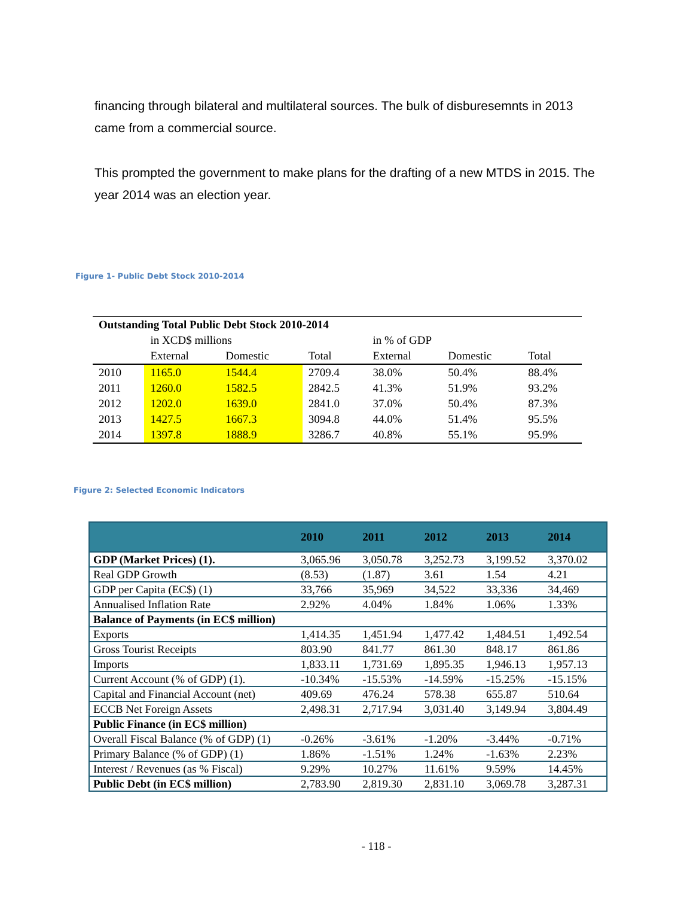financing through bilateral and multilateral sources. The bulk of disburesemnts in 2013 came from a commercial source.
This prompted the government to make plans for the drafting of a new MTDS in 2015. The year 2014 was an election year.
Figure 1- Public Debt Stock 2010-2014
| Outstanding Total Public Debt Stock 2010-2014 | | | | | | |
| | in XCD$ millions | | | in % of GDP | | |
| | External | Domestic | Total | External | Domestic | Total |
| 2010 | 1165.0 | 1544.4 | 2709.4 | 38.0% | 50.4% | 88.4% |
| 2011 | 1260.0 | 1582.5 | 2842.5 | 41.3% | 51.9% | 93.2% |
| 2012 | 1202.0 | 1639.0 | 2841.0 | 37.0% | 50.4% | 87.3% |
| 2013 | 1427.5 | 1667.3 | 3094.8 | 44.0% | 51.4% | 95.5% |
| 2014 | 1397.8 | 1888.9 | 3286.7 | 40.8% | 55.1% | 95.9% |
Figure 2: Selected Economic Indicators
| | 2010 | 2011 | 2012 | 2013 | 2014 |
| --- | --- | --- | --- | --- | --- |
| GDP (Market Prices) (1). | 3,065.96 | 3,050.78 | 3,252.73 | 3,199.52 | 3,370.02 |
| Real GDP Growth | (8.53) | (1.87) | 3.61 | 1.54 | 4.21 |
| GDP per Capita (EC$) (1) | 33,766 | 35,969 | 34,522 | 33,336 | 34,469 |
| Annualised Inflation Rate | 2.92% | 4.04% | 1.84% | 1.06% | 1.33% |
| Balance of Payments (in EC$ million) | | | | | |
| Exports | 1,414.35 | 1,451.94 | 1,477.42 | 1,484.51 | 1,492.54 |
| Gross Tourist Receipts | 803.90 | 841.77 | 861.30 | 848.17 | 861.86 |
| Imports | 1,833.11 | 1,731.69 | 1,895.35 | 1,946.13 | 1,957.13 |
| Current Account (% of GDP) (1). | -10.34% | -15.53% | -14.59% | -15.25% | -15.15% |
| Capital and Financial Account (net) | 409.69 | 476.24 | 578.38 | 655.87 | 510.64 |
| ECCB Net Foreign Assets | 2,498.31 | 2,717.94 | 3,031.40 | 3,149.94 | 3,804.49 |
| Public Finance (in EC$ million) | | | | | |
| Overall Fiscal Balance (% of GDP) (1) | -0.26% | -3.61% | -1.20% | -3.44% | -0.71% |
| Primary Balance (% of GDP) (1) | 1.86% | -1.51% | 1.24% | -1.63% | 2.23% |
| Interest / Revenues (as % Fiscal) | 9.29% | 10.27% | 11.61% | 9.59% | 14.45% |
| Public Debt (in EC$ million) | 2,783.90 | 2,819.30 | 2,831.10 | 3,069.78 | 3,287.31 |
- 118 -